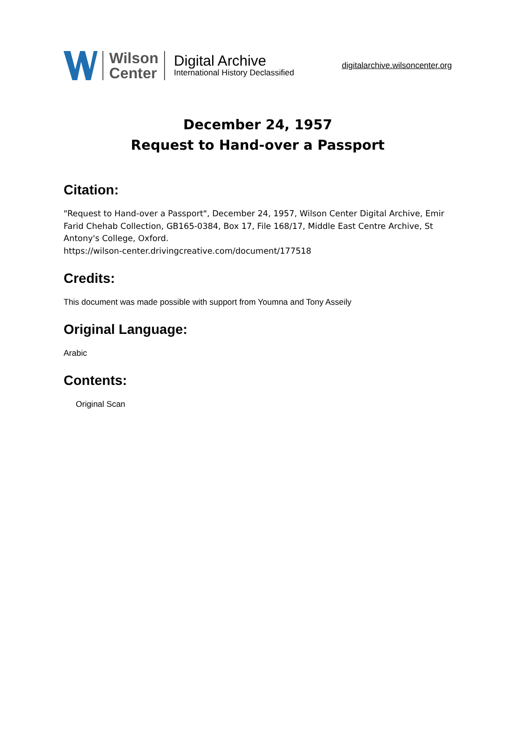Wilson
Center
Digital Archive
International History Declassified
digitalarchive.wilsoncenter.org
December 24, 1957
Request to Hand-over a Passport
Citation:
"Request to Hand-over a Passport", December 24, 1957, Wilson Center Digital Archive, Emir Farid Chehab Collection, GB165-0384, Box 17, File 168/17, Middle East Centre Archive, St Antony's College, Oxford.
https://wilson-center.drivingcreative.com/document/177518
Credits:
This document was made possible with support from Youmna and Tony Asseily
Original Language:
Arabic
Contents:
Original Scan